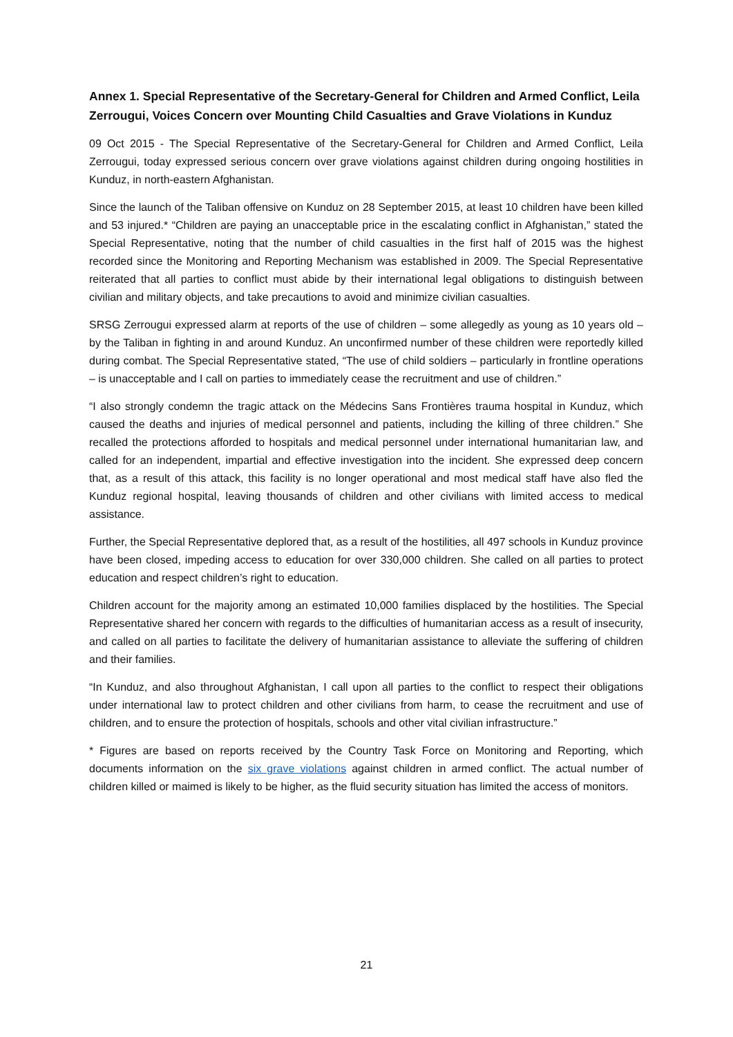Annex 1. Special Representative of the Secretary-General for Children and Armed Conflict, Leila Zerrougui, Voices Concern over Mounting Child Casualties and Grave Violations in Kunduz
09 Oct 2015 - The Special Representative of the Secretary-General for Children and Armed Conflict, Leila Zerrougui, today expressed serious concern over grave violations against children during ongoing hostilities in Kunduz, in north-eastern Afghanistan.
Since the launch of the Taliban offensive on Kunduz on 28 September 2015, at least 10 children have been killed and 53 injured.* “Children are paying an unacceptable price in the escalating conflict in Afghanistan,” stated the Special Representative, noting that the number of child casualties in the first half of 2015 was the highest recorded since the Monitoring and Reporting Mechanism was established in 2009. The Special Representative reiterated that all parties to conflict must abide by their international legal obligations to distinguish between civilian and military objects, and take precautions to avoid and minimize civilian casualties.
SRSG Zerrougui expressed alarm at reports of the use of children – some allegedly as young as 10 years old – by the Taliban in fighting in and around Kunduz. An unconfirmed number of these children were reportedly killed during combat. The Special Representative stated, “The use of child soldiers – particularly in frontline operations – is unacceptable and I call on parties to immediately cease the recruitment and use of children.”
“I also strongly condemn the tragic attack on the Médecins Sans Frontières trauma hospital in Kunduz, which caused the deaths and injuries of medical personnel and patients, including the killing of three children.” She recalled the protections afforded to hospitals and medical personnel under international humanitarian law, and called for an independent, impartial and effective investigation into the incident. She expressed deep concern that, as a result of this attack, this facility is no longer operational and most medical staff have also fled the Kunduz regional hospital, leaving thousands of children and other civilians with limited access to medical assistance.
Further, the Special Representative deplored that, as a result of the hostilities, all 497 schools in Kunduz province have been closed, impeding access to education for over 330,000 children. She called on all parties to protect education and respect children’s right to education.
Children account for the majority among an estimated 10,000 families displaced by the hostilities. The Special Representative shared her concern with regards to the difficulties of humanitarian access as a result of insecurity, and called on all parties to facilitate the delivery of humanitarian assistance to alleviate the suffering of children and their families.
“In Kunduz, and also throughout Afghanistan, I call upon all parties to the conflict to respect their obligations under international law to protect children and other civilians from harm, to cease the recruitment and use of children, and to ensure the protection of hospitals, schools and other vital civilian infrastructure.”
* Figures are based on reports received by the Country Task Force on Monitoring and Reporting, which documents information on the six grave violations against children in armed conflict. The actual number of children killed or maimed is likely to be higher, as the fluid security situation has limited the access of monitors.
21